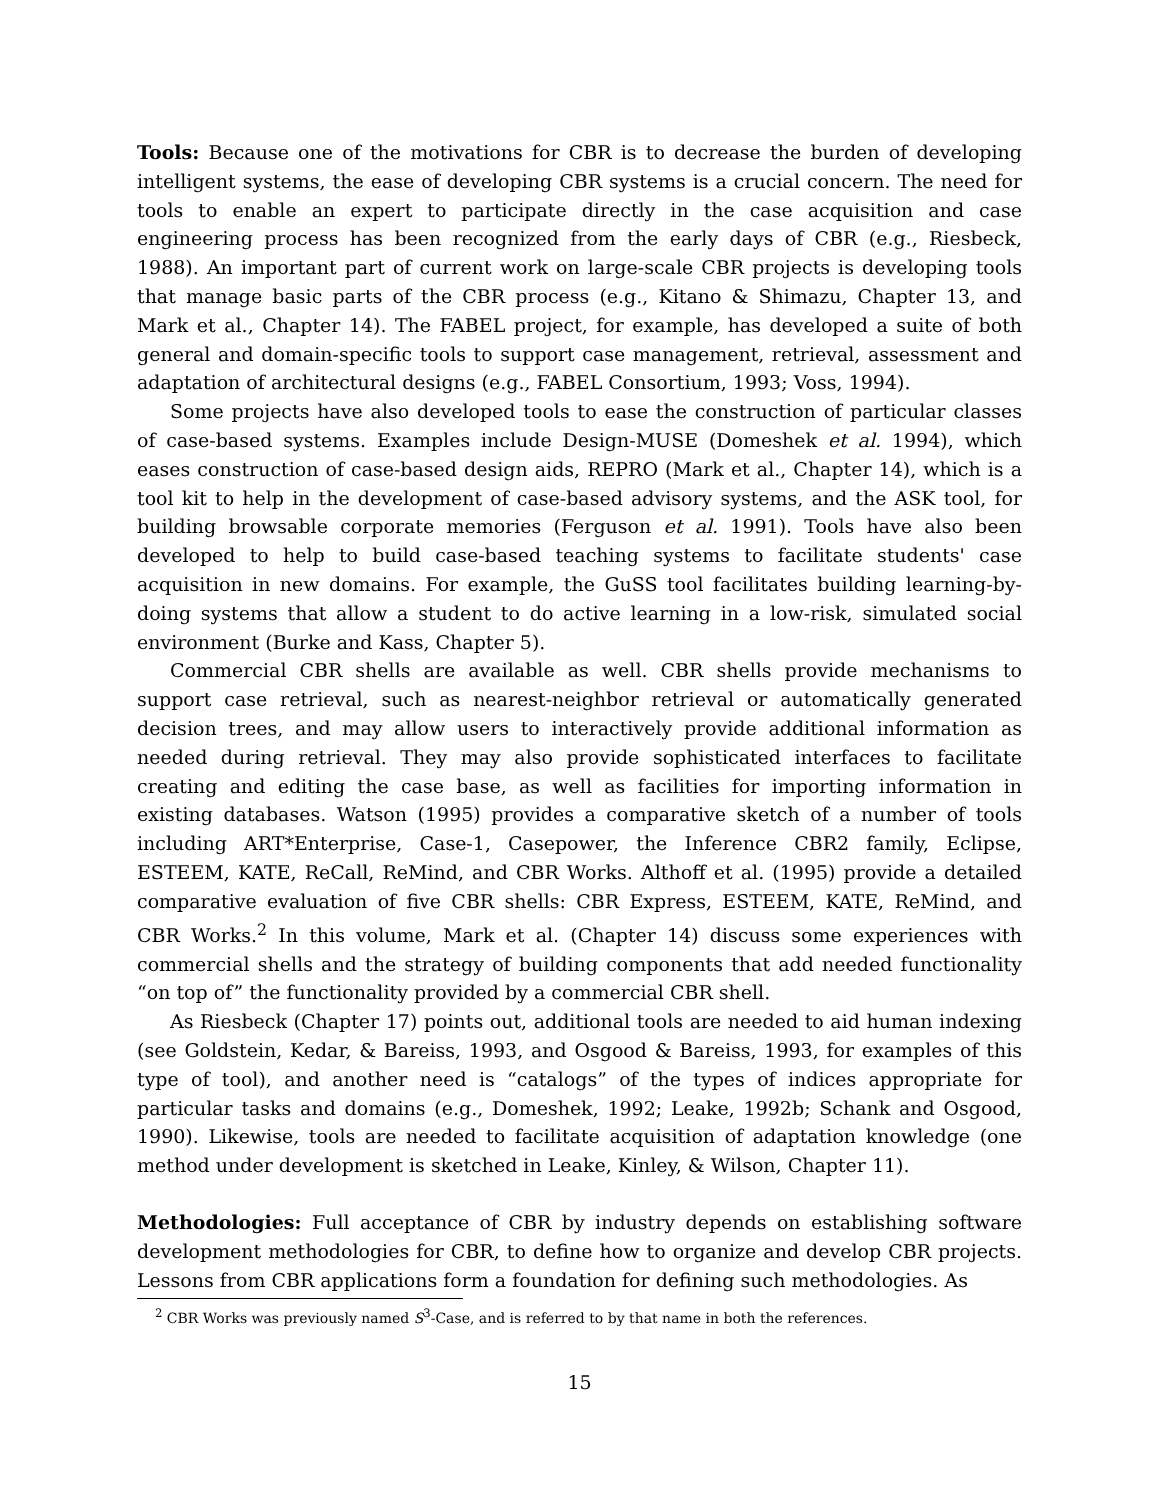Tools: Because one of the motivations for CBR is to decrease the burden of developing intelligent systems, the ease of developing CBR systems is a crucial concern. The need for tools to enable an expert to participate directly in the case acquisition and case engineering process has been recognized from the early days of CBR (e.g., Riesbeck, 1988). An important part of current work on large-scale CBR projects is developing tools that manage basic parts of the CBR process (e.g., Kitano & Shimazu, Chapter 13, and Mark et al., Chapter 14). The FABEL project, for example, has developed a suite of both general and domain-specific tools to support case management, retrieval, assessment and adaptation of architectural designs (e.g., FABEL Consortium, 1993; Voss, 1994).
Some projects have also developed tools to ease the construction of particular classes of case-based systems. Examples include Design-MUSE (Domeshek et al. 1994), which eases construction of case-based design aids, REPRO (Mark et al., Chapter 14), which is a tool kit to help in the development of case-based advisory systems, and the ASK tool, for building browsable corporate memories (Ferguson et al. 1991). Tools have also been developed to help to build case-based teaching systems to facilitate students' case acquisition in new domains. For example, the GuSS tool facilitates building learning-by-doing systems that allow a student to do active learning in a low-risk, simulated social environment (Burke and Kass, Chapter 5).
Commercial CBR shells are available as well. CBR shells provide mechanisms to support case retrieval, such as nearest-neighbor retrieval or automatically generated decision trees, and may allow users to interactively provide additional information as needed during retrieval. They may also provide sophisticated interfaces to facilitate creating and editing the case base, as well as facilities for importing information in existing databases. Watson (1995) provides a comparative sketch of a number of tools including ART*Enterprise, Case-1, Casepower, the Inference CBR2 family, Eclipse, ESTEEM, KATE, ReCall, ReMind, and CBR Works. Althoff et al. (1995) provide a detailed comparative evaluation of five CBR shells: CBR Express, ESTEEM, KATE, ReMind, and CBR Works.<sup>2</sup> In this volume, Mark et al. (Chapter 14) discuss some experiences with commercial shells and the strategy of building components that add needed functionality “on top of” the functionality provided by a commercial CBR shell.
As Riesbeck (Chapter 17) points out, additional tools are needed to aid human indexing (see Goldstein, Kedar, & Bareiss, 1993, and Osgood & Bareiss, 1993, for examples of this type of tool), and another need is “catalogs” of the types of indices appropriate for particular tasks and domains (e.g., Domeshek, 1992; Leake, 1992b; Schank and Osgood, 1990). Likewise, tools are needed to facilitate acquisition of adaptation knowledge (one method under development is sketched in Leake, Kinley, & Wilson, Chapter 11).
Methodologies: Full acceptance of CBR by industry depends on establishing software development methodologies for CBR, to define how to organize and develop CBR projects. Lessons from CBR applications form a foundation for defining such methodologies. As
<sup>2</sup> CBR Works was previously named S<sup>3</sup>-Case, and is referred to by that name in both the references.
15